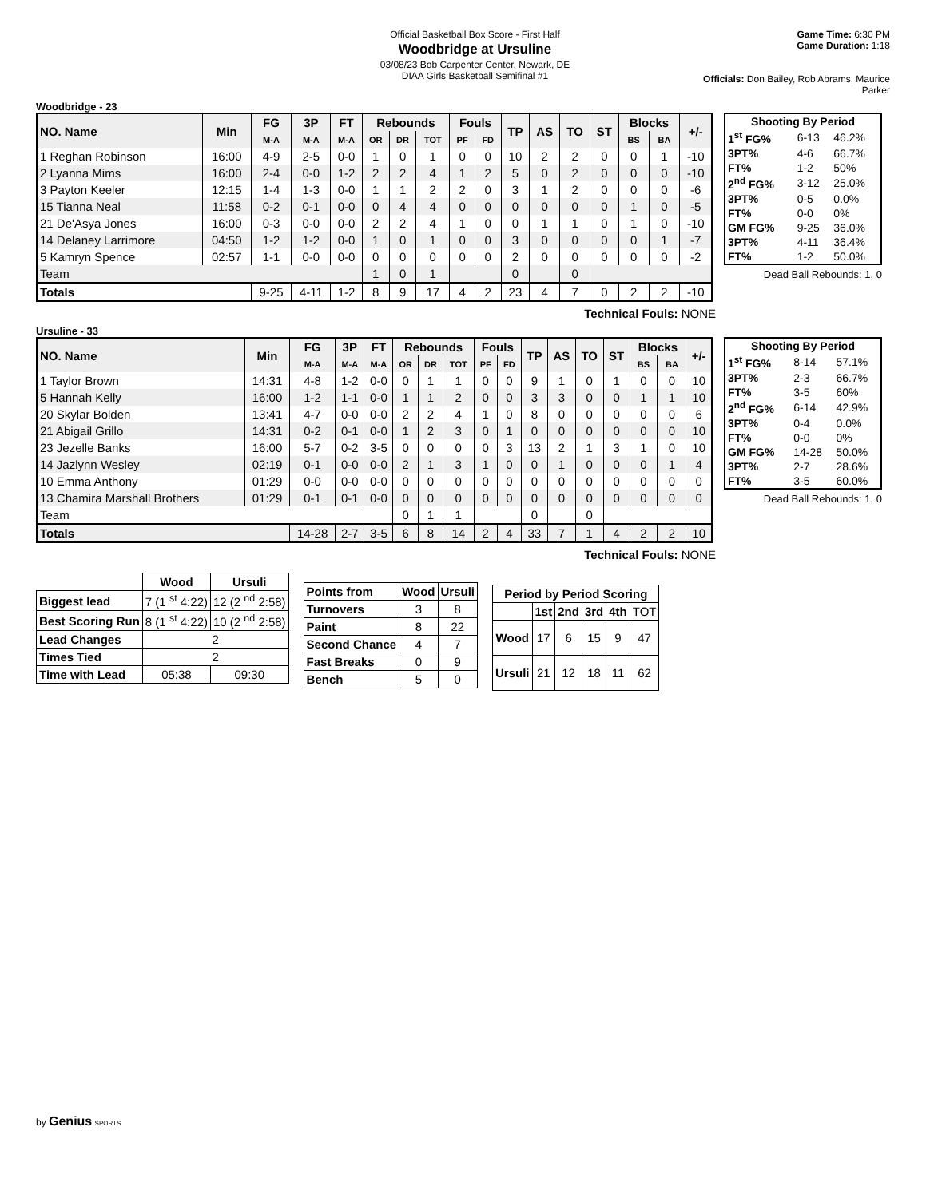Official Basketball Box Score - First Half
Woodbridge at Ursuline
03/08/23 Bob Carpenter Center, Newark, DE
DIAA Girls Basketball Semifinal #1
Game Time: 6:30 PM
Game Duration: 1:18
Officials: Don Bailey, Rob Abrams, Maurice Parker
Woodbridge - 23
| NO. Name | Min | FG | 3P | FT | Rebounds | | | Fouls | | TP | AS | TO | ST | Blocks | | +/- |
| --- | --- | --- | --- | --- | --- | --- | --- | --- | --- | --- | --- | --- | --- | --- | --- | --- |
| | | M-A | M-A | M-A | OR | DR | TOT | PF | FD | | | | | BS | BA | |
| 1 Reghan Robinson | 16:00 | 4-9 | 2-5 | 0-0 | 1 | 0 | 1 | 0 | 0 | 10 | 2 | 2 | 0 | 0 | 1 | -10 |
| 2 Lyanna Mims | 16:00 | 2-4 | 0-0 | 1-2 | 2 | 2 | 4 | 1 | 2 | 5 | 0 | 2 | 0 | 0 | 0 | -10 |
| 3 Payton Keeler | 12:15 | 1-4 | 1-3 | 0-0 | 1 | 1 | 2 | 2 | 0 | 3 | 1 | 2 | 0 | 0 | 0 | -6 |
| 15 Tianna Neal | 11:58 | 0-2 | 0-1 | 0-0 | 0 | 4 | 4 | 0 | 0 | 0 | 0 | 0 | 0 | 1 | 0 | -5 |
| 21 De'Asya Jones | 16:00 | 0-3 | 0-0 | 0-0 | 2 | 2 | 4 | 1 | 0 | 0 | 1 | 1 | 0 | 1 | 0 | -10 |
| 14 Delaney Larrimore | 04:50 | 1-2 | 1-2 | 0-0 | 1 | 0 | 1 | 0 | 0 | 3 | 0 | 0 | 0 | 0 | 1 | -7 |
| 5 Kamryn Spence | 02:57 | 1-1 | 0-0 | 0-0 | 0 | 0 | 0 | 0 | 0 | 2 | 0 | 0 | 0 | 0 | 0 | -2 |
| Team | | | | | 1 | 0 | 1 | | | 0 | | 0 | | | | |
| Totals | | 9-25 | 4-11 | 1-2 | 8 | 9 | 17 | 4 | 2 | 23 | 4 | 7 | 0 | 2 | 2 | -10 |
| Shooting By Period | | |
| --- | --- | --- |
| 1<sup>st</sup> FG% | 6-13 | 46.2% |
| 3PT% | 4-6 | 66.7% |
| FT% | 1-2 | 50% |
| 2<sup>nd</sup> FG% | 3-12 | 25.0% |
| 3PT% | 0-5 | 0.0% |
| FT% | 0-0 | 0% |
| GM FG% | 9-25 | 36.0% |
| 3PT% | 4-11 | 36.4% |
| FT% | 1-2 | 50.0% |
Dead Ball Rebounds: 1, 0
Technical Fouls: NONE
Ursuline - 33
| NO. Name | Min | FG | 3P | FT | Rebounds | | | Fouls | | TP | AS | TO | ST | Blocks | | +/- |
| --- | --- | --- | --- | --- | --- | --- | --- | --- | --- | --- | --- | --- | --- | --- | --- | --- |
| | | M-A | M-A | M-A | OR | DR | TOT | PF | FD | | | | | BS | BA | |
| 1 Taylor Brown | 14:31 | 4-8 | 1-2 | 0-0 | 0 | 1 | 1 | 0 | 0 | 9 | 1 | 0 | 1 | 0 | 0 | 10 |
| 5 Hannah Kelly | 16:00 | 1-2 | 1-1 | 0-0 | 1 | 1 | 2 | 0 | 0 | 3 | 3 | 0 | 0 | 1 | 1 | 10 |
| 20 Skylar Bolden | 13:41 | 4-7 | 0-0 | 0-0 | 2 | 2 | 4 | 1 | 0 | 8 | 0 | 0 | 0 | 0 | 0 | 6 |
| 21 Abigail Grillo | 14:31 | 0-2 | 0-1 | 0-0 | 1 | 2 | 3 | 0 | 1 | 0 | 0 | 0 | 0 | 0 | 0 | 10 |
| 23 Jezelle Banks | 16:00 | 5-7 | 0-2 | 3-5 | 0 | 0 | 0 | 0 | 3 | 13 | 2 | 1 | 3 | 1 | 0 | 10 |
| 14 Jazlynn Wesley | 02:19 | 0-1 | 0-0 | 0-0 | 2 | 1 | 3 | 1 | 0 | 0 | 1 | 0 | 0 | 0 | 1 | 4 |
| 10 Emma Anthony | 01:29 | 0-0 | 0-0 | 0-0 | 0 | 0 | 0 | 0 | 0 | 0 | 0 | 0 | 0 | 0 | 0 | 0 |
| 13 Chamira Marshall Brothers | 01:29 | 0-1 | 0-1 | 0-0 | 0 | 0 | 0 | 0 | 0 | 0 | 0 | 0 | 0 | 0 | 0 | 0 |
| Team | | | | | 0 | 1 | 1 | | | 0 | | 0 | | | | |
| Totals | | 14-28 | 2-7 | 3-5 | 6 | 8 | 14 | 2 | 4 | 33 | 7 | 1 | 4 | 2 | 2 | 10 |
| Shooting By Period | | |
| --- | --- | --- |
| 1<sup>st</sup> FG% | 8-14 | 57.1% |
| 3PT% | 2-3 | 66.7% |
| FT% | 3-5 | 60% |
| 2<sup>nd</sup> FG% | 6-14 | 42.9% |
| 3PT% | 0-4 | 0.0% |
| FT% | 0-0 | 0% |
| GM FG% | 14-28 | 50.0% |
| 3PT% | 2-7 | 28.6% |
| FT% | 3-5 | 60.0% |
Dead Ball Rebounds: 1, 0
Technical Fouls: NONE
| | Wood | Ursuli |
| --- | --- | --- |
| Biggest lead | 7 (1 <sup>st</sup> 4:22) | 12 (2 <sup>nd</sup> 2:58) |
| Best Scoring Run | 8 (1 <sup>st</sup> 4:22) | 10 (2 <sup>nd</sup> 2:58) |
| Lead Changes | 2 | |
| Times Tied | 2 | |
| Time with Lead | 05:38 | 09:30 |
| Points from | Wood | Ursuli |
| --- | --- | --- |
| Turnovers | 3 | 8 |
| Paint | 8 | 22 |
| Second Chance | 4 | 7 |
| Fast Breaks | 0 | 9 |
| Bench | 5 | 0 |
| Period by Period Scoring | | | | | |
| --- | --- | --- | --- | --- | --- |
| | 1st | 2nd | 3rd | 4th | TOT |
| Wood | 17 | 6 | 15 | 9 | 47 |
| Ursuli | 21 | 12 | 18 | 11 | 62 |
by Genius SPORTS